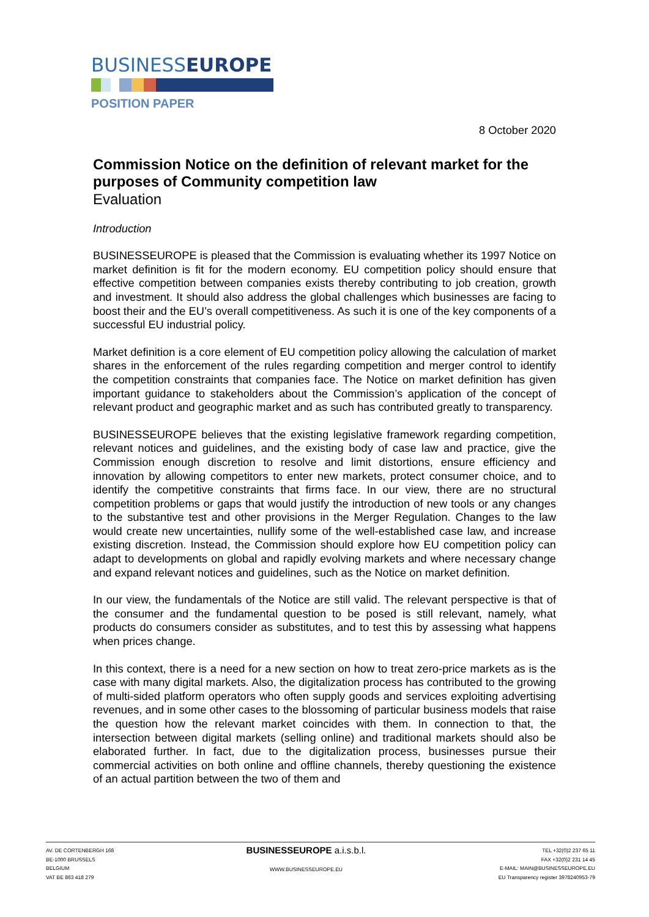BUSINESSEUROPE
POSITION PAPER
8 October 2020
Commission Notice on the definition of relevant market for the purposes of Community competition law
Evaluation
Introduction
BUSINESSEUROPE is pleased that the Commission is evaluating whether its 1997 Notice on market definition is fit for the modern economy. EU competition policy should ensure that effective competition between companies exists thereby contributing to job creation, growth and investment. It should also address the global challenges which businesses are facing to boost their and the EU’s overall competitiveness. As such it is one of the key components of a successful EU industrial policy.
Market definition is a core element of EU competition policy allowing the calculation of market shares in the enforcement of the rules regarding competition and merger control to identify the competition constraints that companies face. The Notice on market definition has given important guidance to stakeholders about the Commission’s application of the concept of relevant product and geographic market and as such has contributed greatly to transparency.
BUSINESSEUROPE believes that the existing legislative framework regarding competition, relevant notices and guidelines, and the existing body of case law and practice, give the Commission enough discretion to resolve and limit distortions, ensure efficiency and innovation by allowing competitors to enter new markets, protect consumer choice, and to identify the competitive constraints that firms face. In our view, there are no structural competition problems or gaps that would justify the introduction of new tools or any changes to the substantive test and other provisions in the Merger Regulation. Changes to the law would create new uncertainties, nullify some of the well-established case law, and increase existing discretion. Instead, the Commission should explore how EU competition policy can adapt to developments on global and rapidly evolving markets and where necessary change and expand relevant notices and guidelines, such as the Notice on market definition.
In our view, the fundamentals of the Notice are still valid. The relevant perspective is that of the consumer and the fundamental question to be posed is still relevant, namely, what products do consumers consider as substitutes, and to test this by assessing what happens when prices change.
In this context, there is a need for a new section on how to treat zero-price markets as is the case with many digital markets. Also, the digitalization process has contributed to the growing of multi-sided platform operators who often supply goods and services exploiting advertising revenues, and in some other cases to the blossoming of particular business models that raise the question how the relevant market coincides with them. In connection to that, the intersection between digital markets (selling online) and traditional markets should also be elaborated further. In fact, due to the digitalization process, businesses pursue their commercial activities on both online and offline channels, thereby questioning the existence of an actual partition between the two of them and
AV. DE CORTENBERGH 168
BE-1000 BRUSSELS
BELGIUM
VAT BE 863 418 279
BUSINESSEUROPE a.i.s.b.l.
WWW.BUSINESSEUROPE.EU
TEL +32(0)2 237 65 11
FAX +32(0)2 231 14 45
E-MAIL: MAIN@BUSINESSEUROPE.EU
EU Transparency register 3978240953-79